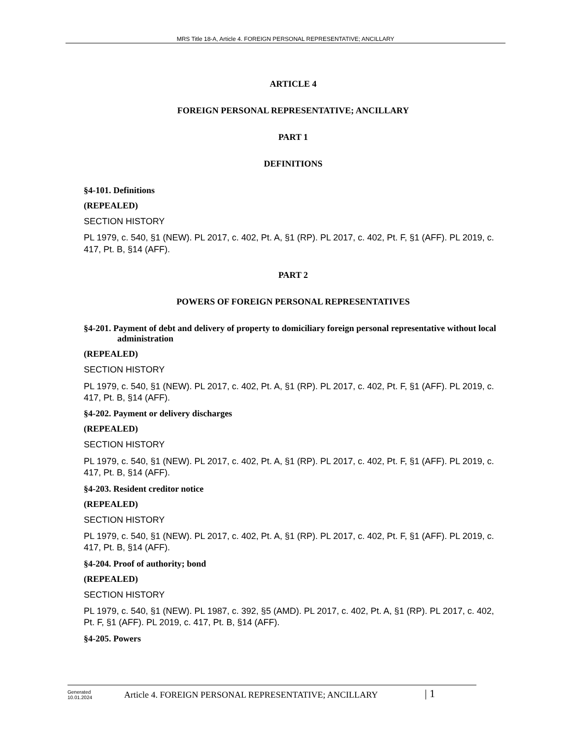MRS Title 18-A, Article 4. FOREIGN PERSONAL REPRESENTATIVE; ANCILLARY
ARTICLE 4
FOREIGN PERSONAL REPRESENTATIVE; ANCILLARY
PART 1
DEFINITIONS
§4-101. Definitions
(REPEALED)
SECTION HISTORY
PL 1979, c. 540, §1 (NEW). PL 2017, c. 402, Pt. A, §1 (RP). PL 2017, c. 402, Pt. F, §1 (AFF). PL 2019, c. 417, Pt. B, §14 (AFF).
PART 2
POWERS OF FOREIGN PERSONAL REPRESENTATIVES
§4-201. Payment of debt and delivery of property to domiciliary foreign personal representative without local administration
(REPEALED)
SECTION HISTORY
PL 1979, c. 540, §1 (NEW). PL 2017, c. 402, Pt. A, §1 (RP). PL 2017, c. 402, Pt. F, §1 (AFF). PL 2019, c. 417, Pt. B, §14 (AFF).
§4-202. Payment or delivery discharges
(REPEALED)
SECTION HISTORY
PL 1979, c. 540, §1 (NEW). PL 2017, c. 402, Pt. A, §1 (RP). PL 2017, c. 402, Pt. F, §1 (AFF). PL 2019, c. 417, Pt. B, §14 (AFF).
§4-203. Resident creditor notice
(REPEALED)
SECTION HISTORY
PL 1979, c. 540, §1 (NEW). PL 2017, c. 402, Pt. A, §1 (RP). PL 2017, c. 402, Pt. F, §1 (AFF). PL 2019, c. 417, Pt. B, §14 (AFF).
§4-204. Proof of authority; bond
(REPEALED)
SECTION HISTORY
PL 1979, c. 540, §1 (NEW). PL 1987, c. 392, §5 (AMD). PL 2017, c. 402, Pt. A, §1 (RP). PL 2017, c. 402, Pt. F, §1 (AFF). PL 2019, c. 417, Pt. B, §14 (AFF).
§4-205. Powers
Generated
10.01.2024
Article 4. FOREIGN PERSONAL REPRESENTATIVE; ANCILLARY
| 1